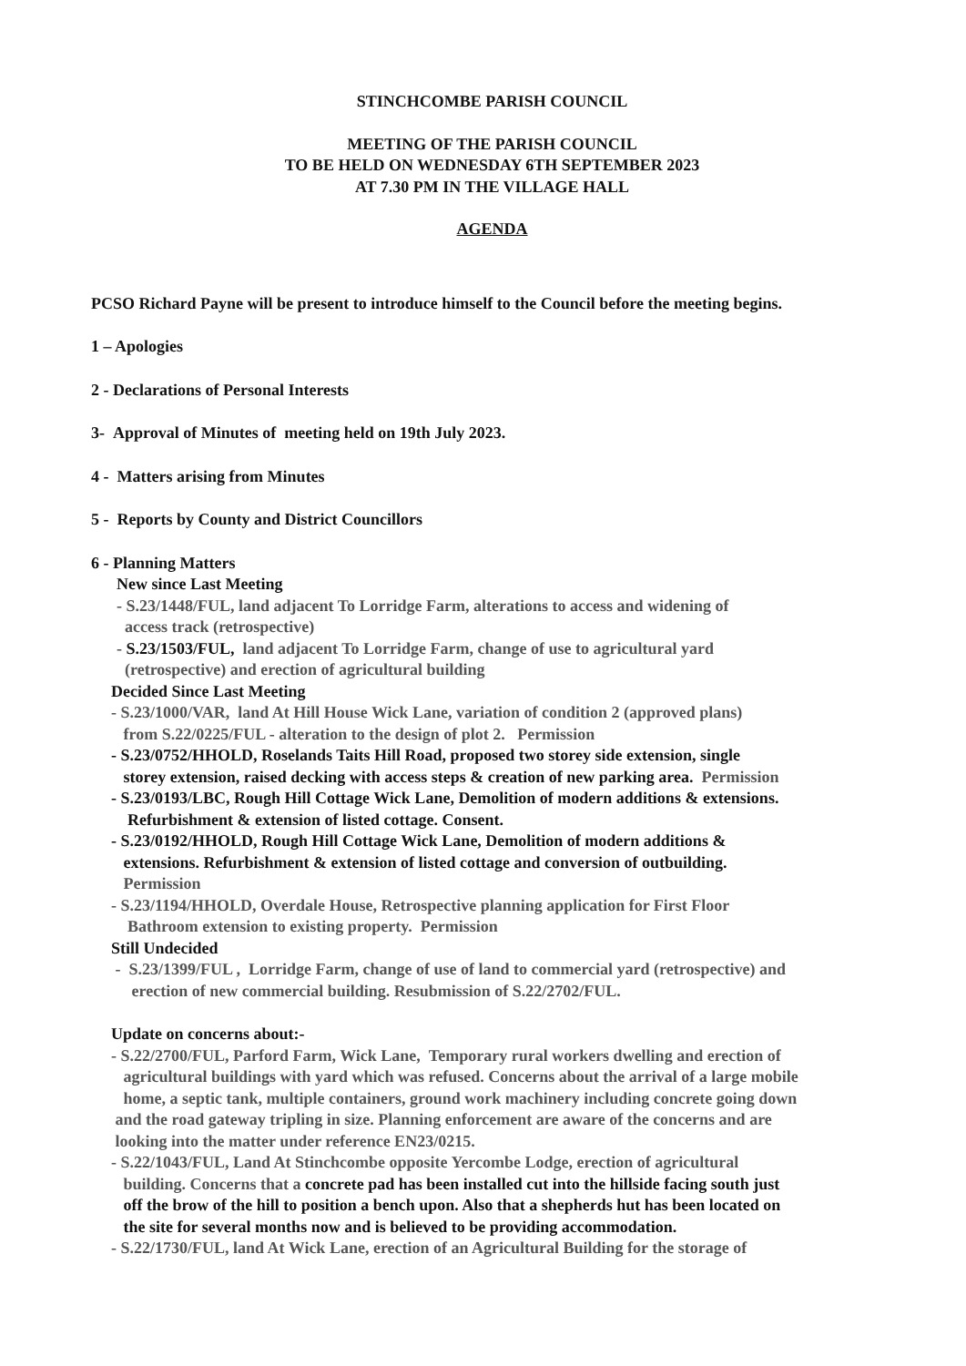STINCHCOMBE PARISH COUNCIL
MEETING OF THE PARISH COUNCIL
TO BE HELD ON WEDNESDAY 6TH SEPTEMBER 2023
AT 7.30 PM IN THE VILLAGE HALL
AGENDA
PCSO Richard Payne will be present to introduce himself to the Council before the meeting begins.
1 – Apologies
2 - Declarations of Personal Interests
3- Approval of Minutes of meeting held on 19th July 2023.
4 - Matters arising from Minutes
5 - Reports by County and District Councillors
6 - Planning Matters
New since Last Meeting
- S.23/1448/FUL, land adjacent To Lorridge Farm, alterations to access and widening of
access track (retrospective)
- S.23/1503/FUL, land adjacent To Lorridge Farm, change of use to agricultural yard
(retrospective) and erection of agricultural building
Decided Since Last Meeting
- S.23/1000/VAR, land At Hill House Wick Lane, variation of condition 2 (approved plans)
from S.22/0225/FUL - alteration to the design of plot 2. Permission
- S.23/0752/HHOLD, Roselands Taits Hill Road, proposed two storey side extension, single
storey extension, raised decking with access steps & creation of new parking area. Permission
- S.23/0193/LBC, Rough Hill Cottage Wick Lane, Demolition of modern additions & extensions.
Refurbishment & extension of listed cottage. Consent.
- S.23/0192/HHOLD, Rough Hill Cottage Wick Lane, Demolition of modern additions &
extensions. Refurbishment & extension of listed cottage and conversion of outbuilding.
Permission
- S.23/1194/HHOLD, Overdale House, Retrospective planning application for First Floor
Bathroom extension to existing property. Permission
Still Undecided
- S.23/1399/FUL , Lorridge Farm, change of use of land to commercial yard (retrospective) and
erection of new commercial building. Resubmission of S.22/2702/FUL.
Update on concerns about:-
- S.22/2700/FUL, Parford Farm, Wick Lane, Temporary rural workers dwelling and erection of
agricultural buildings with yard which was refused. Concerns about the arrival of a large mobile
home, a septic tank, multiple containers, ground work machinery including concrete going down
and the road gateway tripling in size. Planning enforcement are aware of the concerns and are
looking into the matter under reference EN23/0215.
- S.22/1043/FUL, Land At Stinchcombe opposite Yercombe Lodge, erection of agricultural
building. Concerns that a concrete pad has been installed cut into the hillside facing south just
off the brow of the hill to position a bench upon. Also that a shepherds hut has been located on
the site for several months now and is believed to be providing accommodation.
- S.22/1730/FUL, land At Wick Lane, erection of an Agricultural Building for the storage of